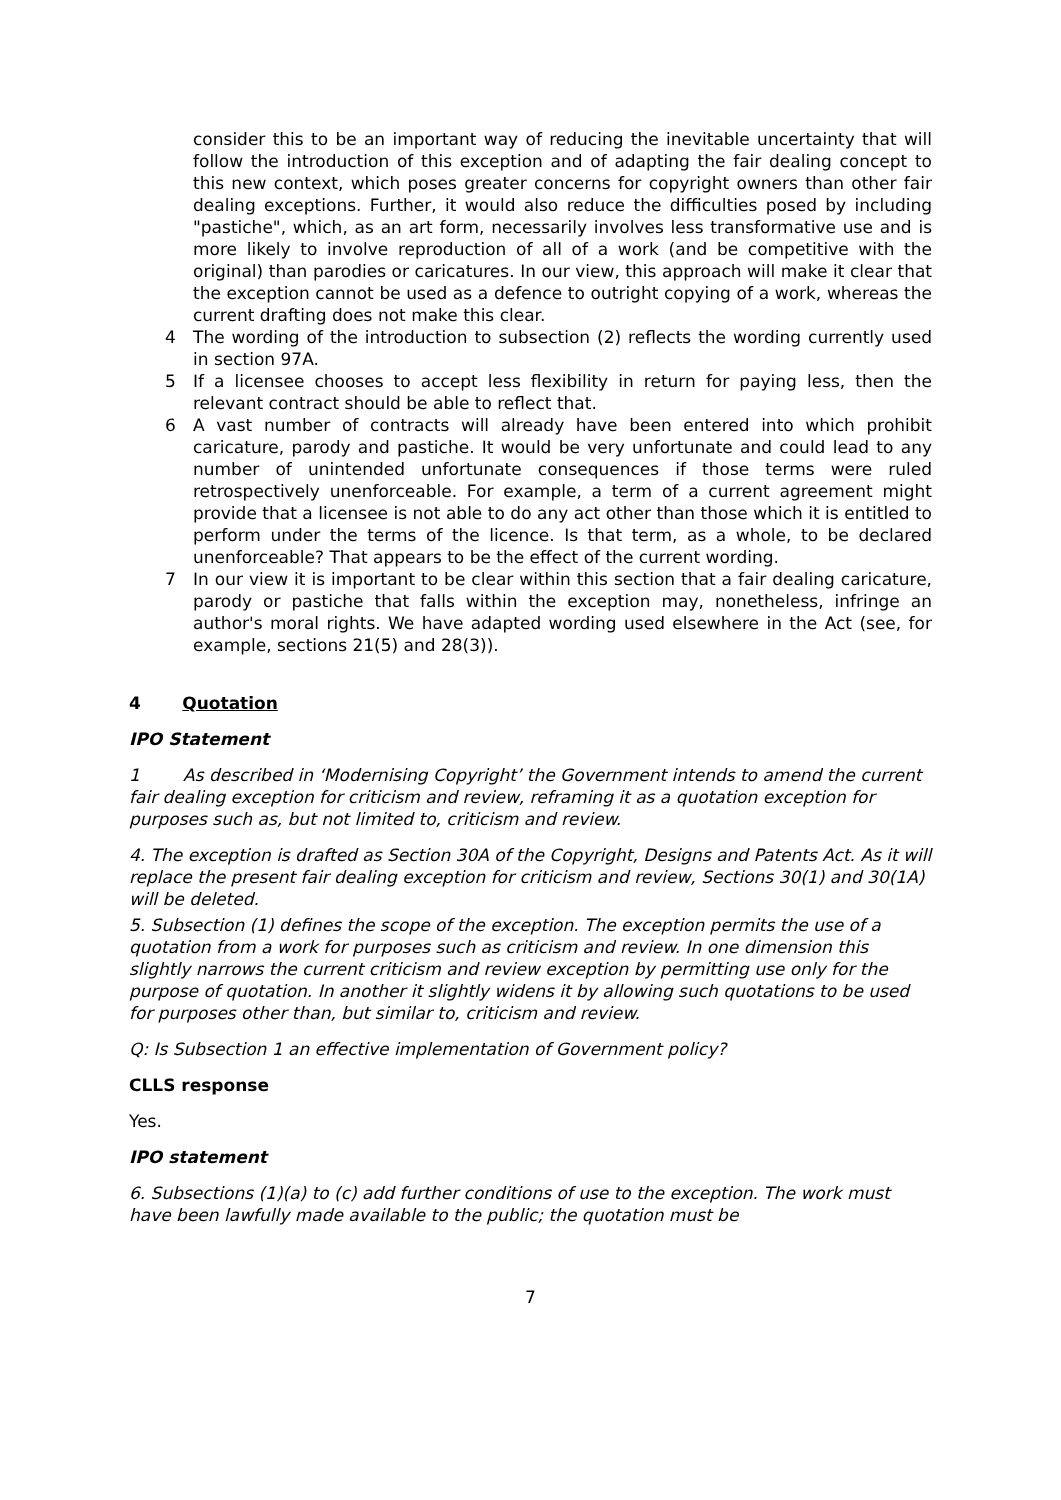consider this to be an important way of reducing the inevitable uncertainty that will follow the introduction of this exception and of adapting the fair dealing concept to this new context, which poses greater concerns for copyright owners than other fair dealing exceptions. Further, it would also reduce the difficulties posed by including "pastiche", which, as an art form, necessarily involves less transformative use and is more likely to involve reproduction of all of a work (and be competitive with the original) than parodies or caricatures. In our view, this approach will make it clear that the exception cannot be used as a defence to outright copying of a work, whereas the current drafting does not make this clear.
4 The wording of the introduction to subsection (2) reflects the wording currently used in section 97A.
5 If a licensee chooses to accept less flexibility in return for paying less, then the relevant contract should be able to reflect that.
6 A vast number of contracts will already have been entered into which prohibit caricature, parody and pastiche. It would be very unfortunate and could lead to any number of unintended unfortunate consequences if those terms were ruled retrospectively unenforceable. For example, a term of a current agreement might provide that a licensee is not able to do any act other than those which it is entitled to perform under the terms of the licence. Is that term, as a whole, to be declared unenforceable? That appears to be the effect of the current wording.
7 In our view it is important to be clear within this section that a fair dealing caricature, parody or pastiche that falls within the exception may, nonetheless, infringe an author's moral rights. We have adapted wording used elsewhere in the Act (see, for example, sections 21(5) and 28(3)).
4 Quotation
IPO Statement
1 As described in ‘Modernising Copyright’ the Government intends to amend the current fair dealing exception for criticism and review, reframing it as a quotation exception for purposes such as, but not limited to, criticism and review.
4. The exception is drafted as Section 30A of the Copyright, Designs and Patents Act. As it will replace the present fair dealing exception for criticism and review, Sections 30(1) and 30(1A) will be deleted.
5. Subsection (1) defines the scope of the exception. The exception permits the use of a quotation from a work for purposes such as criticism and review. In one dimension this slightly narrows the current criticism and review exception by permitting use only for the purpose of quotation. In another it slightly widens it by allowing such quotations to be used for purposes other than, but similar to, criticism and review.
Q: Is Subsection 1 an effective implementation of Government policy?
CLLS response
Yes.
IPO statement
6. Subsections (1)(a) to (c) add further conditions of use to the exception. The work must have been lawfully made available to the public; the quotation must be
7